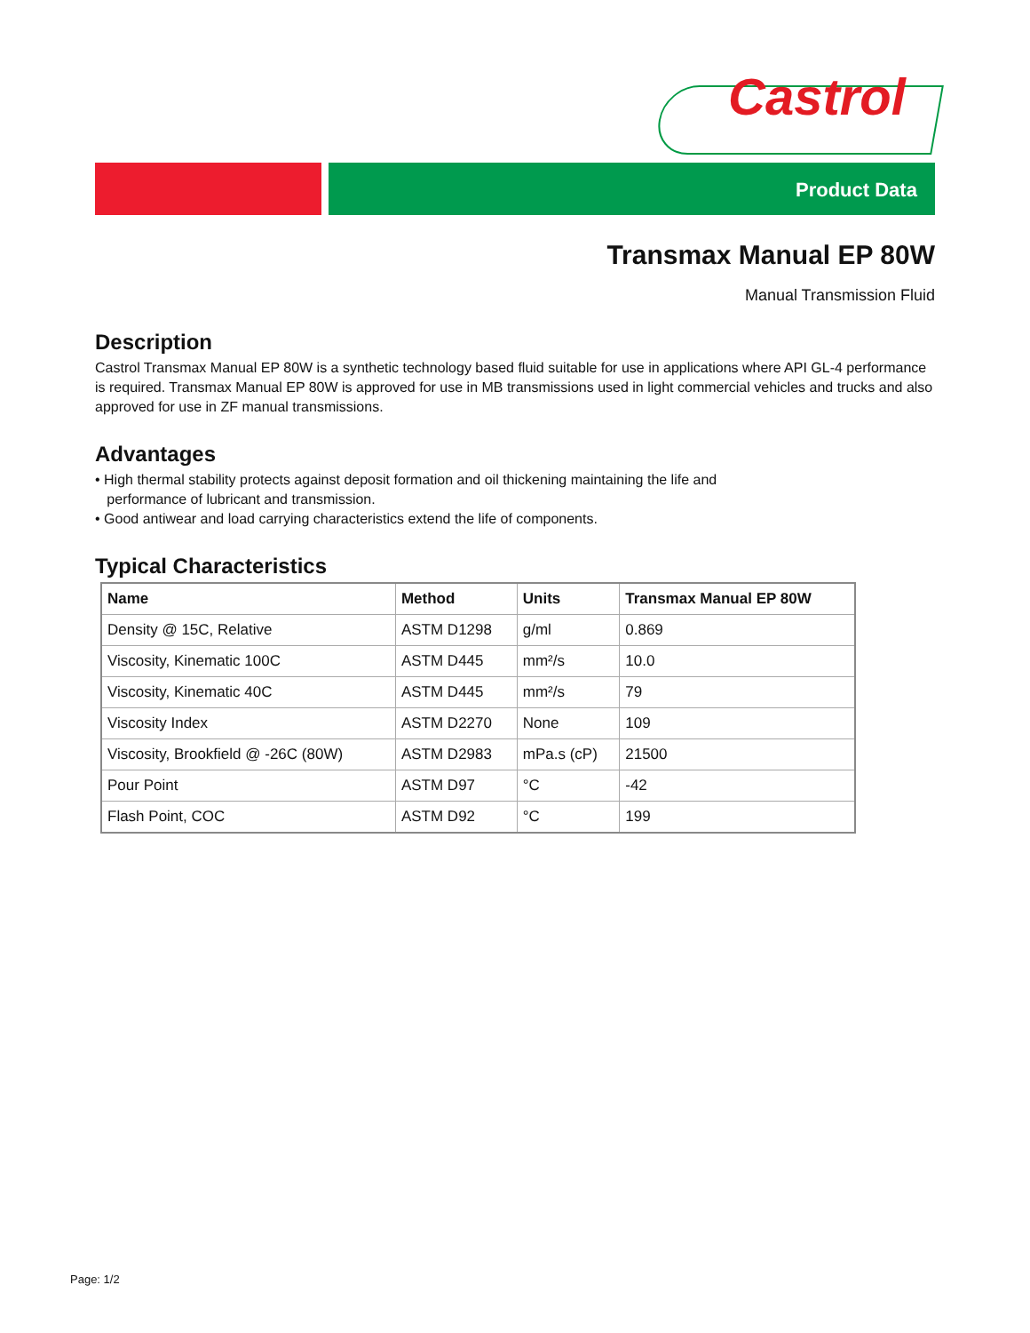Castrol
Product Data
Transmax Manual EP 80W
Manual Transmission Fluid
Description
Castrol Transmax Manual EP 80W is a synthetic technology based fluid suitable for use in applications where API GL-4 performance is required. Transmax Manual EP 80W is approved for use in MB transmissions used in light commercial vehicles and trucks and also approved for use in ZF manual transmissions.
Advantages
• High thermal stability protects against deposit formation and oil thickening maintaining the life and
performance of lubricant and transmission.
• Good antiwear and load carrying characteristics extend the life of components.
Typical Characteristics
| Name | Method | Units | Transmax Manual EP 80W |
| --- | --- | --- | --- |
| Density @ 15C, Relative | ASTM D1298 | g/ml | 0.869 |
| Viscosity, Kinematic 100C | ASTM D445 | mm²/s | 10.0 |
| Viscosity, Kinematic 40C | ASTM D445 | mm²/s | 79 |
| Viscosity Index | ASTM D2270 | None | 109 |
| Viscosity, Brookfield @ -26C (80W) | ASTM D2983 | mPa.s (cP) | 21500 |
| Pour Point | ASTM D97 | °C | -42 |
| Flash Point, COC | ASTM D92 | °C | 199 |
Page: 1/2